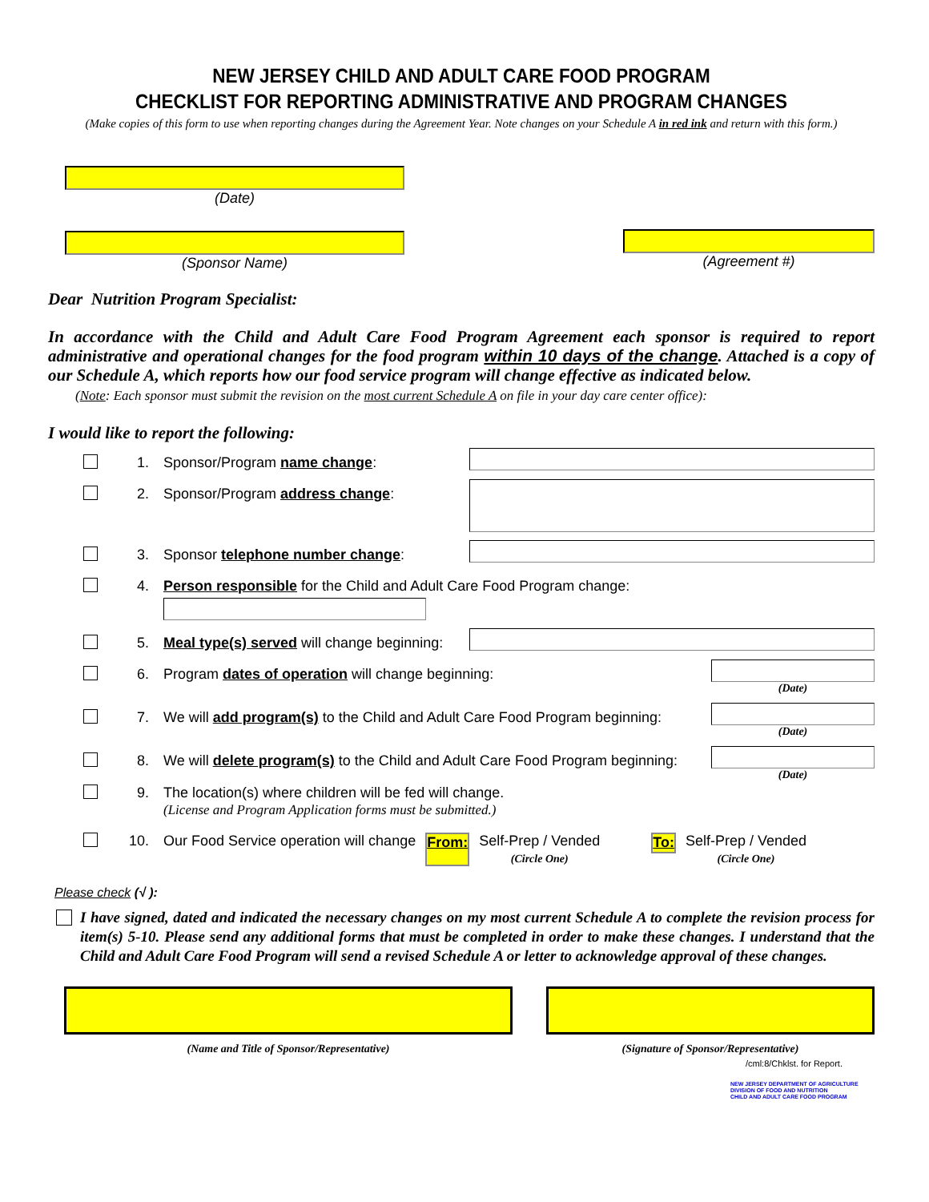NEW JERSEY CHILD AND ADULT CARE FOOD PROGRAM
CHECKLIST FOR REPORTING ADMINISTRATIVE AND PROGRAM CHANGES
(Make copies of this form to use when reporting changes during the Agreement Year. Note changes on your Schedule A in red ink and return with this form.)
(Date)
(Sponsor Name) (Agreement #)
Dear Nutrition Program Specialist:
In accordance with the Child and Adult Care Food Program Agreement each sponsor is required to report administrative and operational changes for the food program within 10 days of the change. Attached is a copy of our Schedule A, which reports how our food service program will change effective as indicated below.
(Note: Each sponsor must submit the revision on the most current Schedule A on file in your day care center office):
I would like to report the following:
1. Sponsor/Program name change:
2. Sponsor/Program address change:
3. Sponsor telephone number change:
4. Person responsible for the Child and Adult Care Food Program change:
5. Meal type(s) served will change beginning:
6. Program dates of operation will change beginning:
(Date)
7. We will add program(s) to the Child and Adult Care Food Program beginning:
(Date)
8. We will delete program(s) to the Child and Adult Care Food Program beginning:
(Date)
9. The location(s) where children will be fed will change.
(License and Program Application forms must be submitted.)
10. Our Food Service operation will change From: Self-Prep / Vended
(Circle One) To: Self-Prep / Vended
(Circle One)
Please check (√ ):
I have signed, dated and indicated the necessary changes on my most current Schedule A to complete the revision process for item(s) 5-10. Please send any additional forms that must be completed in order to make these changes. I understand that the Child and Adult Care Food Program will send a revised Schedule A or letter to acknowledge approval of these changes.
(Name and Title of Sponsor/Representative) (Signature of Sponsor/Representative)
/cml:8/Chklst. for Report.
NEW JERSEY DEPARTMENT OF AGRICULTURE
DIVISION OF FOOD AND NUTRITION
CHILD AND ADULT CARE FOOD PROGRAM